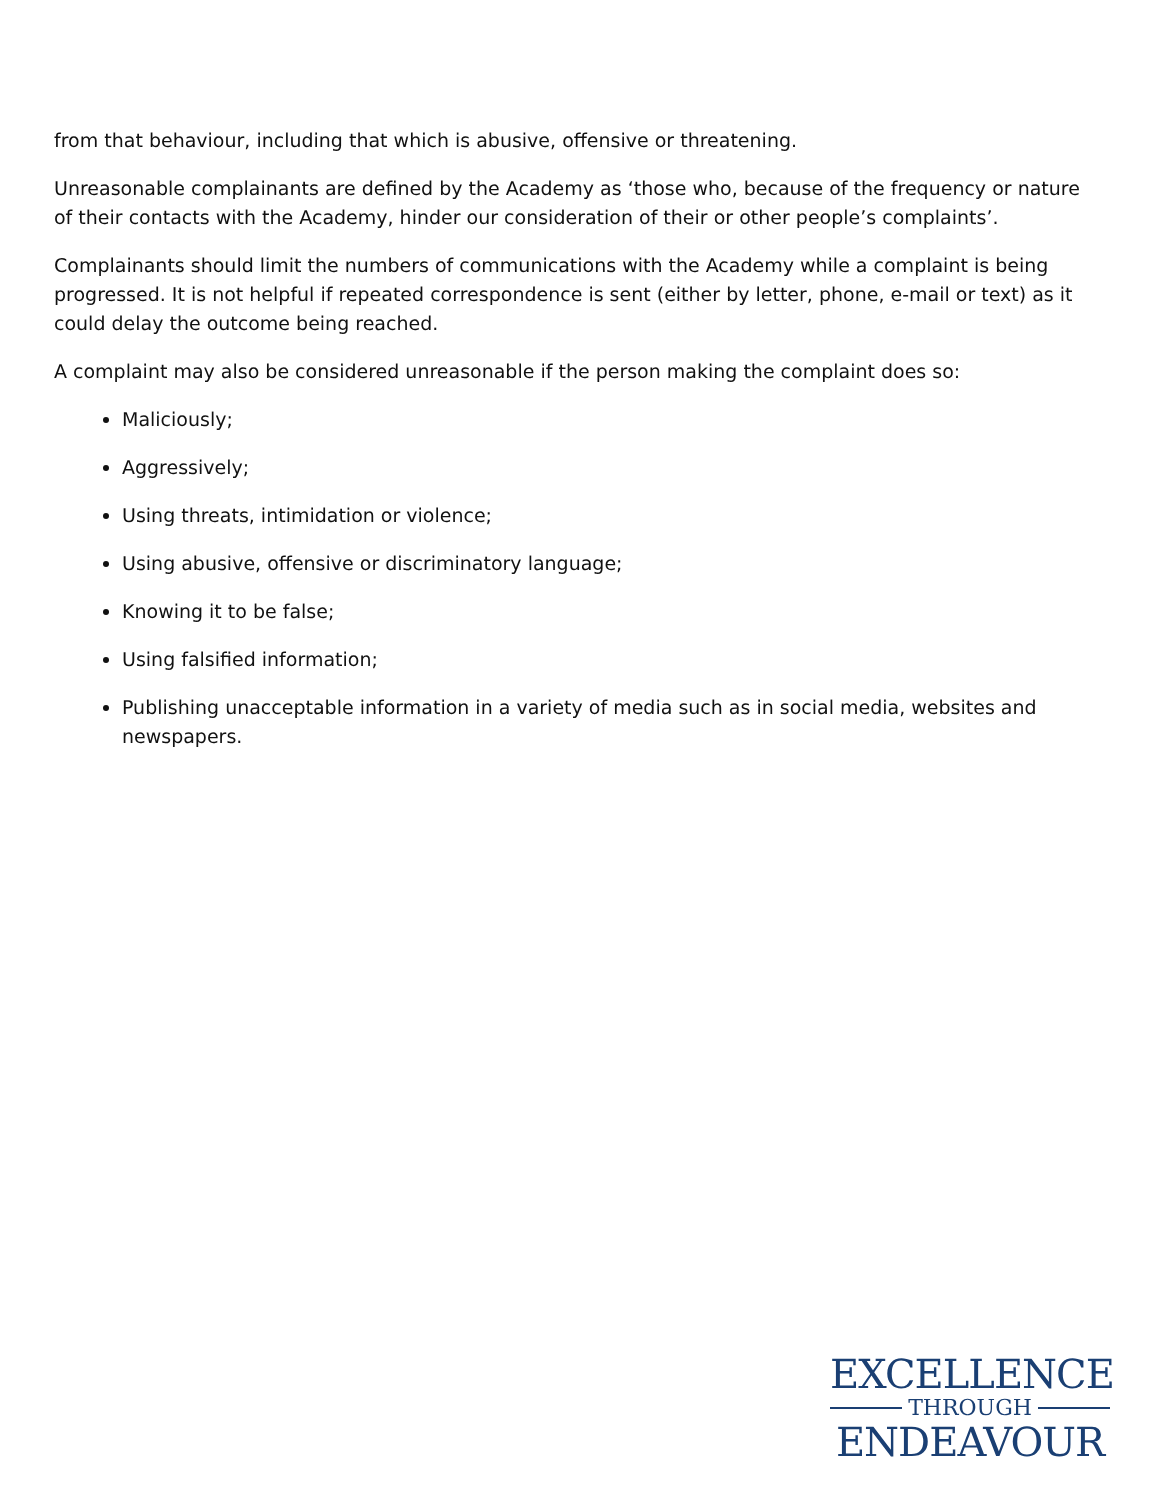from that behaviour, including that which is abusive, offensive or threatening.
Unreasonable complainants are defined by the Academy as ‘those who, because of the frequency or nature of their contacts with the Academy, hinder our consideration of their or other people’s complaints’.
Complainants should limit the numbers of communications with the Academy while a complaint is being progressed. It is not helpful if repeated correspondence is sent (either by letter, phone, e-mail or text) as it could delay the outcome being reached.
A complaint may also be considered unreasonable if the person making the complaint does so:
Maliciously;
Aggressively;
Using threats, intimidation or violence;
Using abusive, offensive or discriminatory language;
Knowing it to be false;
Using falsified information;
Publishing unacceptable information in a variety of media such as in social media, websites and newspapers.
EXCELLENCE
THROUGH
ENDEAVOUR